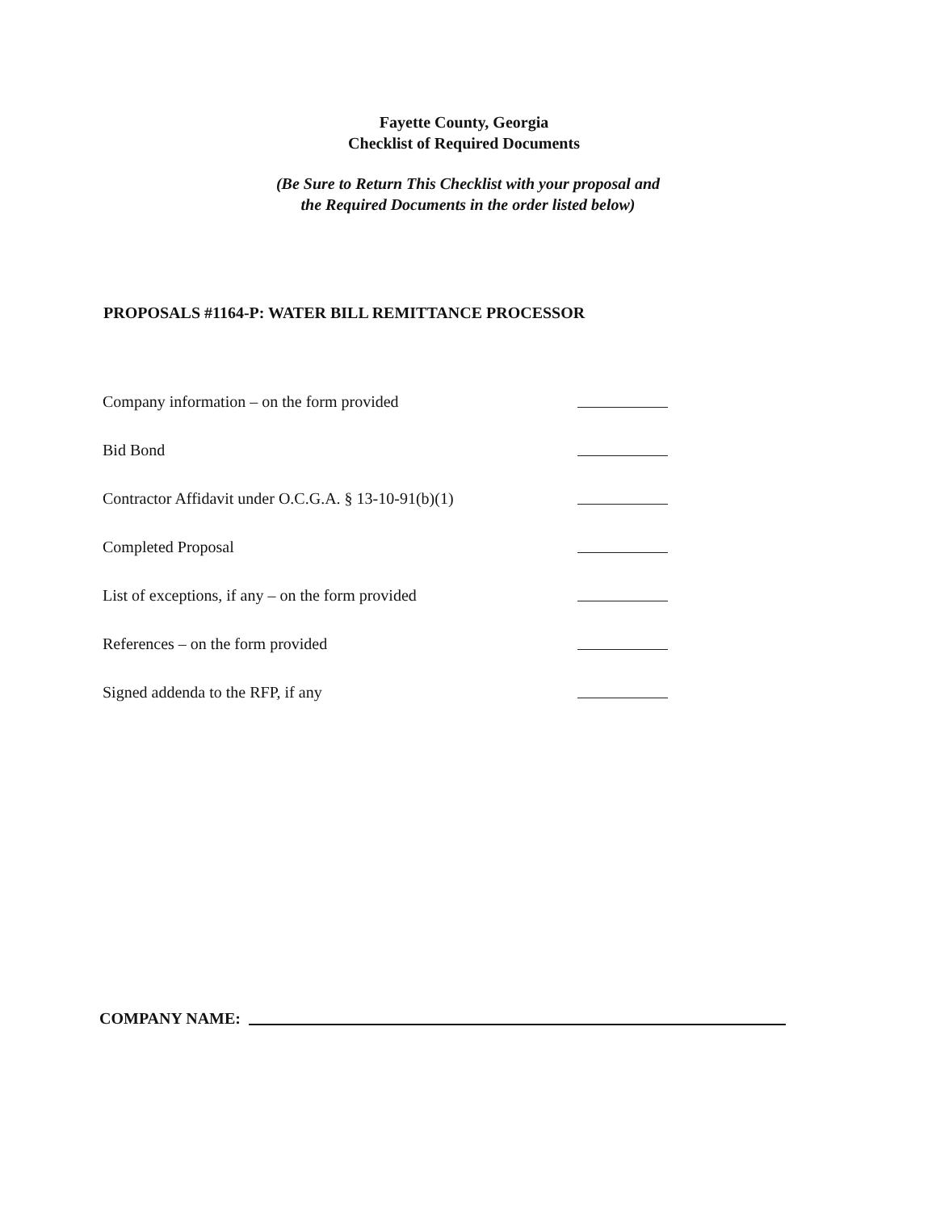Fayette County, Georgia
Checklist of Required Documents
(Be Sure to Return This Checklist with your proposal and
the Required Documents in the order listed below)
PROPOSALS #1164-P: WATER BILL REMITTANCE PROCESSOR
Company information – on the form provided
Bid Bond
Contractor Affidavit under O.C.G.A. § 13-10-91(b)(1)
Completed Proposal
List of exceptions, if any – on the form provided
References – on the form provided
Signed addenda to the RFP, if any
COMPANY NAME: